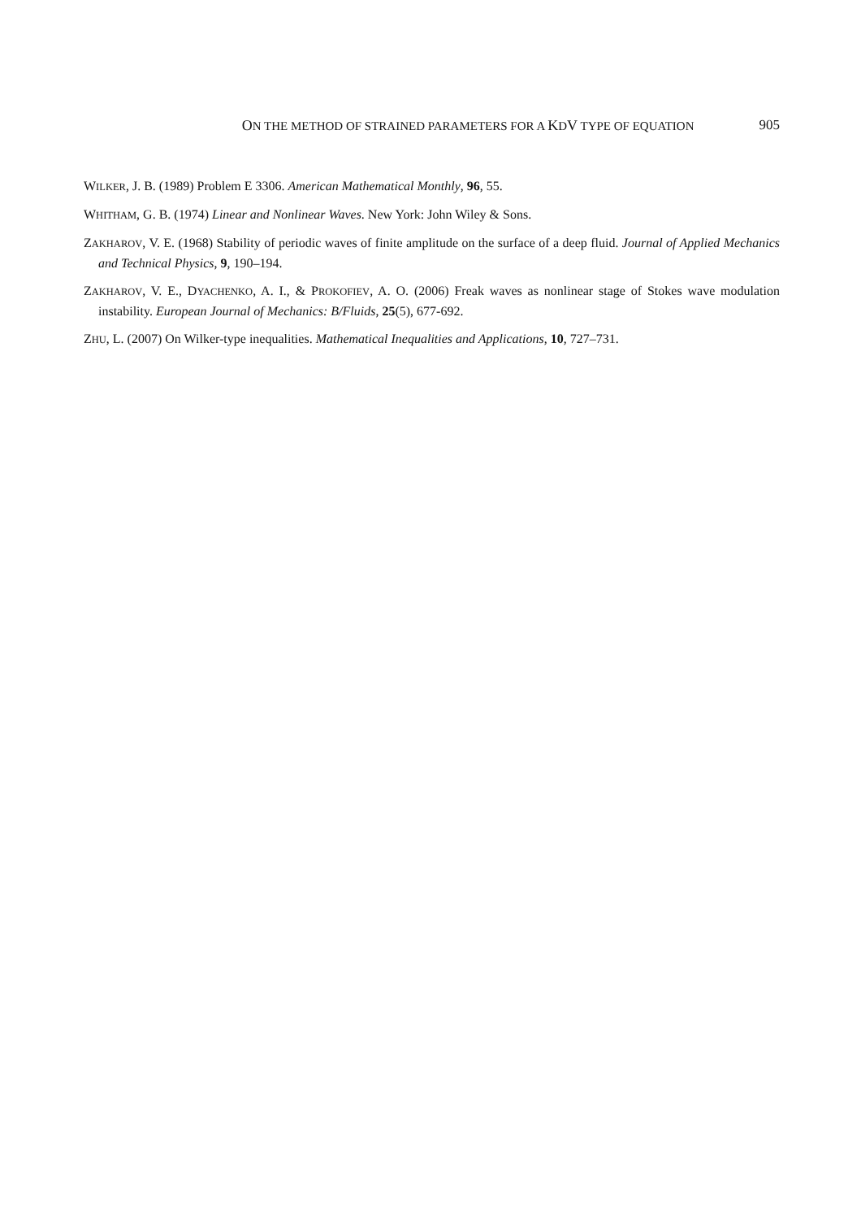ON THE METHOD OF STRAINED PARAMETERS FOR A KDV TYPE OF EQUATION 905
WILKER, J. B. (1989) Problem E 3306. American Mathematical Monthly, 96, 55.
WHITHAM, G. B. (1974) Linear and Nonlinear Waves. New York: John Wiley & Sons.
ZAKHAROV, V. E. (1968) Stability of periodic waves of finite amplitude on the surface of a deep fluid. Journal of Applied Mechanics and Technical Physics, 9, 190–194.
ZAKHAROV, V. E., DYACHENKO, A. I., & PROKOFIEV, A. O. (2006) Freak waves as nonlinear stage of Stokes wave modulation instability. European Journal of Mechanics: B/Fluids, 25(5), 677-692.
ZHU, L. (2007) On Wilker-type inequalities. Mathematical Inequalities and Applications, 10, 727–731.